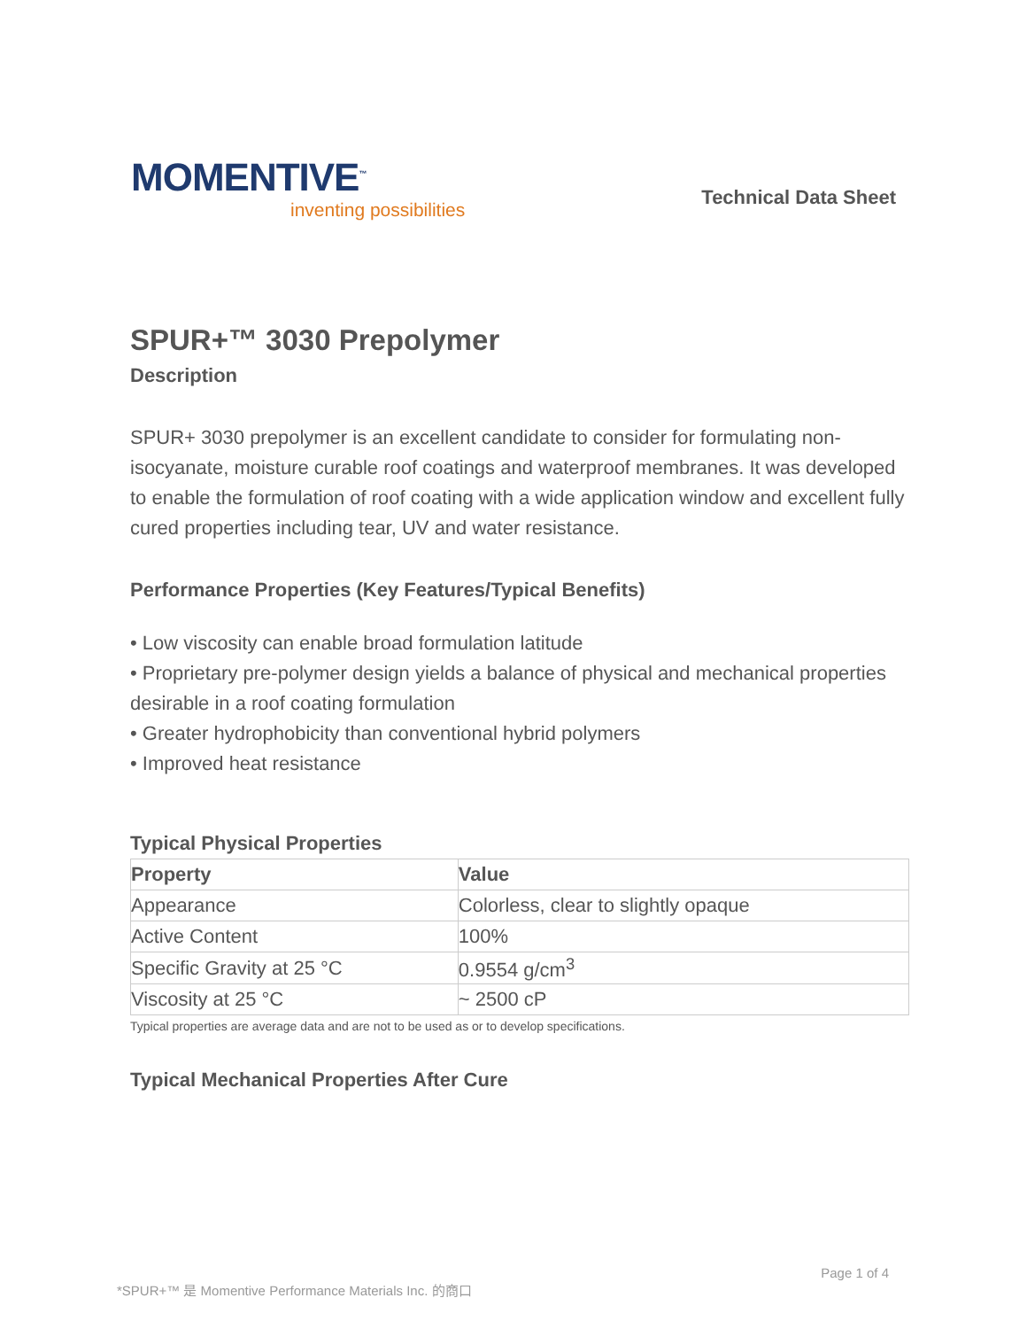MOMENTIVE<sup>™</sup>
inventing possibilities
Technical Data Sheet
SPUR+™ 3030 Prepolymer
Description
SPUR+ 3030 prepolymer is an excellent candidate to consider for formulating non-isocyanate, moisture curable roof coatings and waterproof membranes. It was developed to enable the formulation of roof coating with a wide application window and excellent fully cured properties including tear, UV and water resistance.
Performance Properties (Key Features/Typical Benefits)
• Low viscosity can enable broad formulation latitude
• Proprietary pre-polymer design yields a balance of physical and mechanical properties desirable in a roof coating formulation
• Greater hydrophobicity than conventional hybrid polymers
• Improved heat resistance
Typical Physical Properties
| Property | Value |
| --- | --- |
| Appearance | Colorless, clear to slightly opaque |
| Active Content | 100% |
| Specific Gravity at 25 °C | 0.9554 g/cm<sup>3</sup> |
| Viscosity at 25 °C | ~ 2500 cP |
Typical properties are average data and are not to be used as or to develop specifications.
Typical Mechanical Properties After Cure
Page 1 of 4
*SPUR+™ 是 Momentive Performance Materials Inc. 的商口